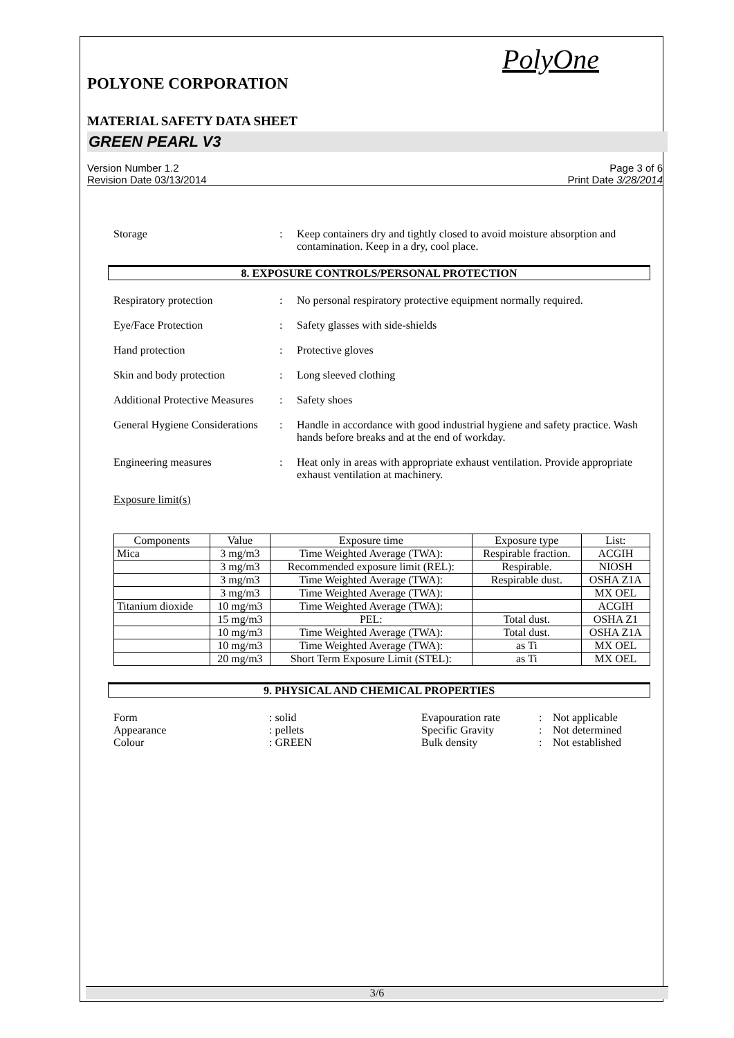PolyOne
POLYONE CORPORATION
MATERIAL SAFETY DATA SHEET
GREEN PEARL V3
Version Number 1.2
Revision Date 03/13/2014
Page 3 of 6
Print Date 3/28/2014
Storage : Keep containers dry and tightly closed to avoid moisture absorption and contamination. Keep in a dry, cool place.
8. EXPOSURE CONTROLS/PERSONAL PROTECTION
Respiratory protection : No personal respiratory protective equipment normally required.
Eye/Face Protection : Safety glasses with side-shields
Hand protection : Protective gloves
Skin and body protection : Long sleeved clothing
Additional Protective Measures
: Safety shoes
General Hygiene Considerations
: Handle in accordance with good industrial hygiene and safety practice. Wash hands before breaks and at the end of workday.
Engineering measures : Heat only in areas with appropriate exhaust ventilation. Provide appropriate exhaust ventilation at machinery.
Exposure limit(s)
| Components | Value | Exposure time | Exposure type | List: |
| --- | --- | --- | --- | --- |
| Mica | 3 mg/m3 | Time Weighted Average (TWA): | Respirable fraction. | ACGIH |
| | 3 mg/m3 | Recommended exposure limit (REL): | Respirable. | NIOSH |
| | 3 mg/m3 | Time Weighted Average (TWA): | Respirable dust. | OSHA Z1A |
| | 3 mg/m3 | Time Weighted Average (TWA): | | MX OEL |
| Titanium dioxide | 10 mg/m3 | Time Weighted Average (TWA): | | ACGIH |
| | 15 mg/m3 | PEL: | Total dust. | OSHA Z1 |
| | 10 mg/m3 | Time Weighted Average (TWA): | Total dust. | OSHA Z1A |
| | 10 mg/m3 | Time Weighted Average (TWA): | as Ti | MX OEL |
| | 20 mg/m3 | Short Term Exposure Limit (STEL): | as Ti | MX OEL |
9. PHYSICAL AND CHEMICAL PROPERTIES
Form
: solid
Evapouration rate
:
Not applicable
Appearance
: pellets
Specific Gravity
:
Not determined
Colour
: GREEN
Bulk density
:
Not established
3/6